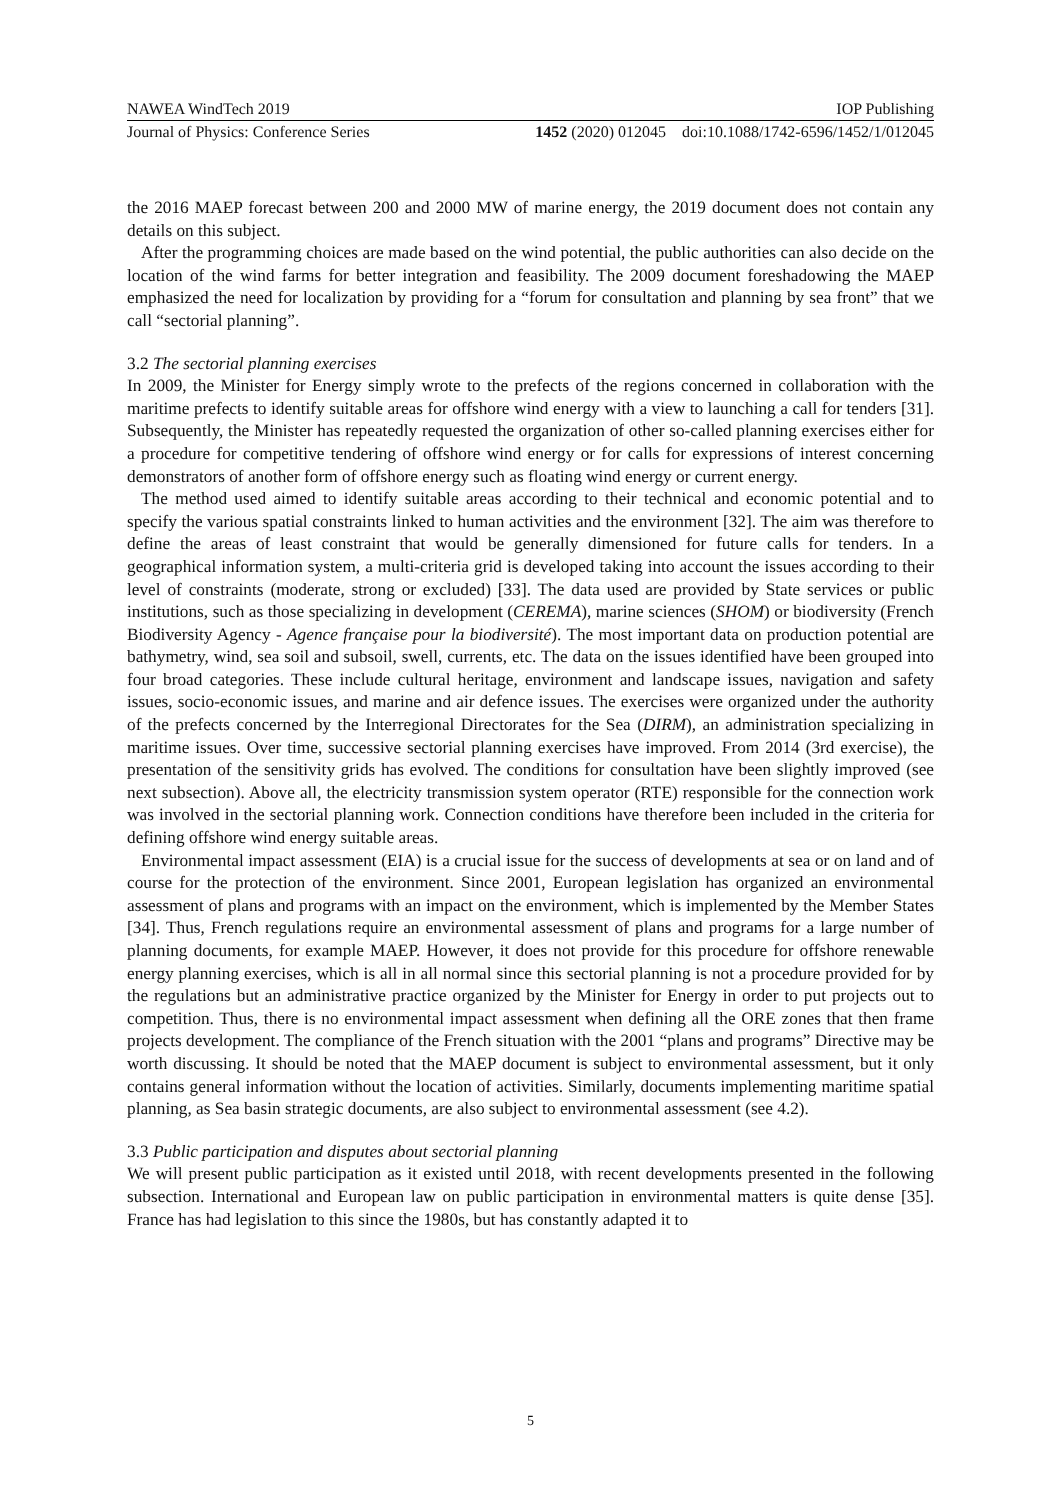NAWEA WindTech 2019 IOP Publishing
Journal of Physics: Conference Series 1452 (2020) 012045 doi:10.1088/1742-6596/1452/1/012045
the 2016 MAEP forecast between 200 and 2000 MW of marine energy, the 2019 document does not contain any details on this subject.
After the programming choices are made based on the wind potential, the public authorities can also decide on the location of the wind farms for better integration and feasibility. The 2009 document foreshadowing the MAEP emphasized the need for localization by providing for a “forum for consultation and planning by sea front” that we call “sectorial planning”.
3.2 The sectorial planning exercises
In 2009, the Minister for Energy simply wrote to the prefects of the regions concerned in collaboration with the maritime prefects to identify suitable areas for offshore wind energy with a view to launching a call for tenders [31]. Subsequently, the Minister has repeatedly requested the organization of other so-called planning exercises either for a procedure for competitive tendering of offshore wind energy or for calls for expressions of interest concerning demonstrators of another form of offshore energy such as floating wind energy or current energy.
The method used aimed to identify suitable areas according to their technical and economic potential and to specify the various spatial constraints linked to human activities and the environment [32]. The aim was therefore to define the areas of least constraint that would be generally dimensioned for future calls for tenders. In a geographical information system, a multi-criteria grid is developed taking into account the issues according to their level of constraints (moderate, strong or excluded) [33]. The data used are provided by State services or public institutions, such as those specializing in development (CEREMA), marine sciences (SHOM) or biodiversity (French Biodiversity Agency - Agence française pour la biodiversité). The most important data on production potential are bathymetry, wind, sea soil and subsoil, swell, currents, etc. The data on the issues identified have been grouped into four broad categories. These include cultural heritage, environment and landscape issues, navigation and safety issues, socio-economic issues, and marine and air defence issues. The exercises were organized under the authority of the prefects concerned by the Interregional Directorates for the Sea (DIRM), an administration specializing in maritime issues. Over time, successive sectorial planning exercises have improved. From 2014 (3rd exercise), the presentation of the sensitivity grids has evolved. The conditions for consultation have been slightly improved (see next subsection). Above all, the electricity transmission system operator (RTE) responsible for the connection work was involved in the sectorial planning work. Connection conditions have therefore been included in the criteria for defining offshore wind energy suitable areas.
Environmental impact assessment (EIA) is a crucial issue for the success of developments at sea or on land and of course for the protection of the environment. Since 2001, European legislation has organized an environmental assessment of plans and programs with an impact on the environment, which is implemented by the Member States [34]. Thus, French regulations require an environmental assessment of plans and programs for a large number of planning documents, for example MAEP. However, it does not provide for this procedure for offshore renewable energy planning exercises, which is all in all normal since this sectorial planning is not a procedure provided for by the regulations but an administrative practice organized by the Minister for Energy in order to put projects out to competition. Thus, there is no environmental impact assessment when defining all the ORE zones that then frame projects development. The compliance of the French situation with the 2001 “plans and programs” Directive may be worth discussing. It should be noted that the MAEP document is subject to environmental assessment, but it only contains general information without the location of activities. Similarly, documents implementing maritime spatial planning, as Sea basin strategic documents, are also subject to environmental assessment (see 4.2).
3.3 Public participation and disputes about sectorial planning
We will present public participation as it existed until 2018, with recent developments presented in the following subsection. International and European law on public participation in environmental matters is quite dense [35]. France has had legislation to this since the 1980s, but has constantly adapted it to
5